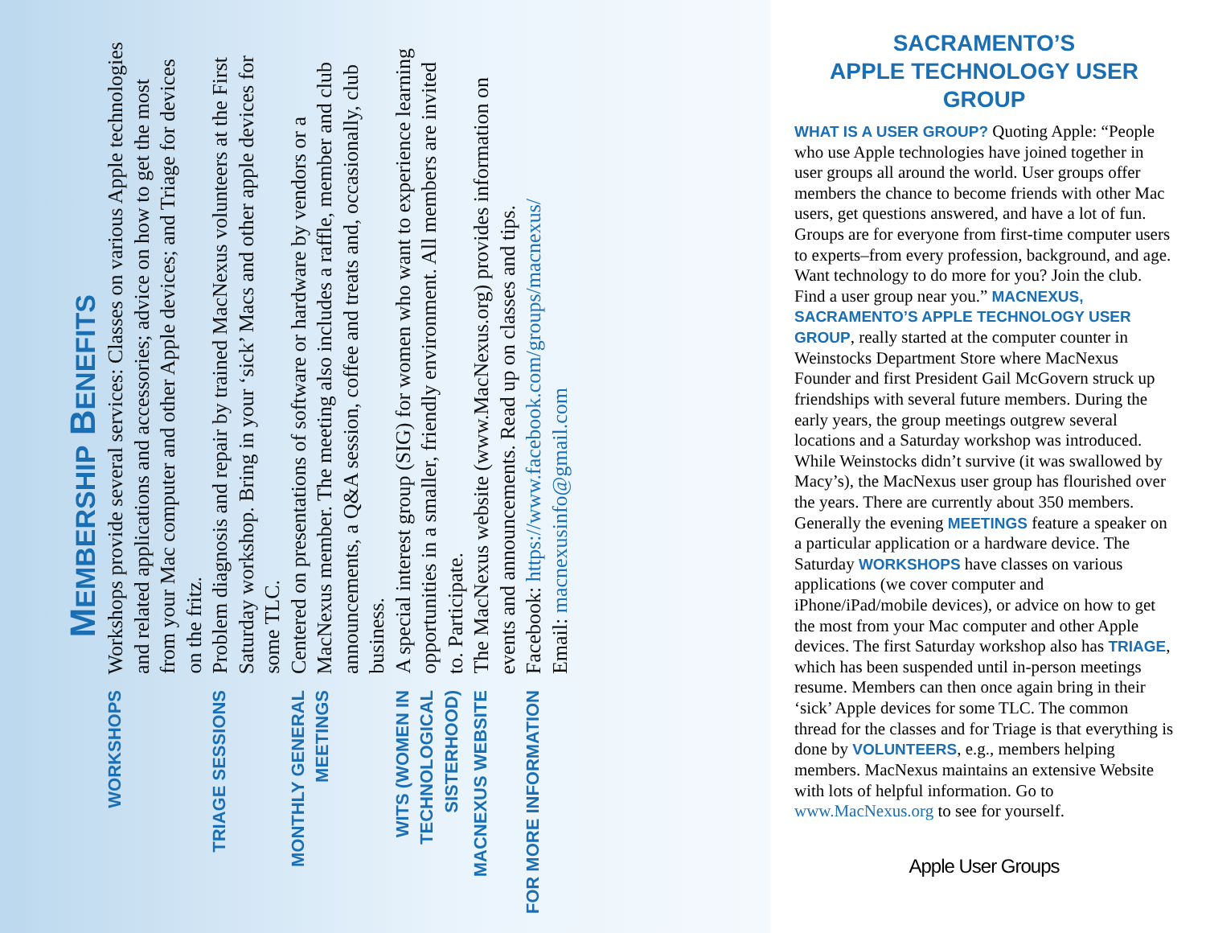MEMBERSHIP BENEFITS
WORKSHOPS
Workshops provide several services: Classes on various Apple technologies and related applications and accessories; advice on how to get the most from your Mac computer and other Apple devices; and Triage for devices on the fritz.
TRIAGE SESSIONS
Problem diagnosis and repair by trained MacNexus volunteers at the First Saturday workshop. Bring in your ‘sick’ Macs and other apple devices for some TLC.
MONTHLY GENERAL MEETINGS
Centered on presentations of software or hardware by vendors or a MacNexus member. The meeting also includes a raffle, member and club announcements, a Q&A session, coffee and treats and, occasionally, club business.
WITS (WOMEN IN TECHNOLOGICAL SISTERHOOD)
A special interest group (SIG) for women who want to experience learning opportunities in a smaller, friendly environment. All members are invited to. Participate.
MACNEXUS WEBSITE
The MacNexus website (www.MacNexus.org) provides information on events and announcements. Read up on classes and tips.
FOR MORE INFORMATION
Facebook: https://www.facebook.com/groups/macnexus/
Email: macnexusinfo@gmail.com
SACRAMENTO’S
APPLE TECHNOLOGY USER GROUP
WHAT IS A USER GROUP? Quoting Apple: “People who use Apple technologies have joined together in user groups all around the world. User groups offer members the chance to become friends with other Mac users, get questions answered, and have a lot of fun. Groups are for everyone from first-time computer users to experts–from every profession, background, and age. Want technology to do more for you? Join the club. Find a user group near you.” MACNEXUS, SACRAMENTO’S APPLE TECHNOLOGY USER GROUP, really started at the computer counter in Weinstocks Department Store where MacNexus Founder and first President Gail McGovern struck up friendships with several future members. During the early years, the group meetings outgrew several locations and a Saturday workshop was introduced. While Weinstocks didn’t survive (it was swallowed by Macy’s), the MacNexus user group has flourished over the years. There are currently about 350 members. Generally the evening MEETINGS feature a speaker on a particular application or a hardware device. The Saturday WORKSHOPS have classes on various applications (we cover computer and iPhone/iPad/mobile devices), or advice on how to get the most from your Mac computer and other Apple devices. The first Saturday workshop also has TRIAGE, which has been suspended until in-person meetings resume. Members can then once again bring in their ‘sick’ Apple devices for some TLC. The common thread for the classes and for Triage is that everything is done by VOLUNTEERS, e.g., members helping members. MacNexus maintains an extensive Website with lots of helpful information. Go to www.MacNexus.org to see for yourself.
Apple User Groups